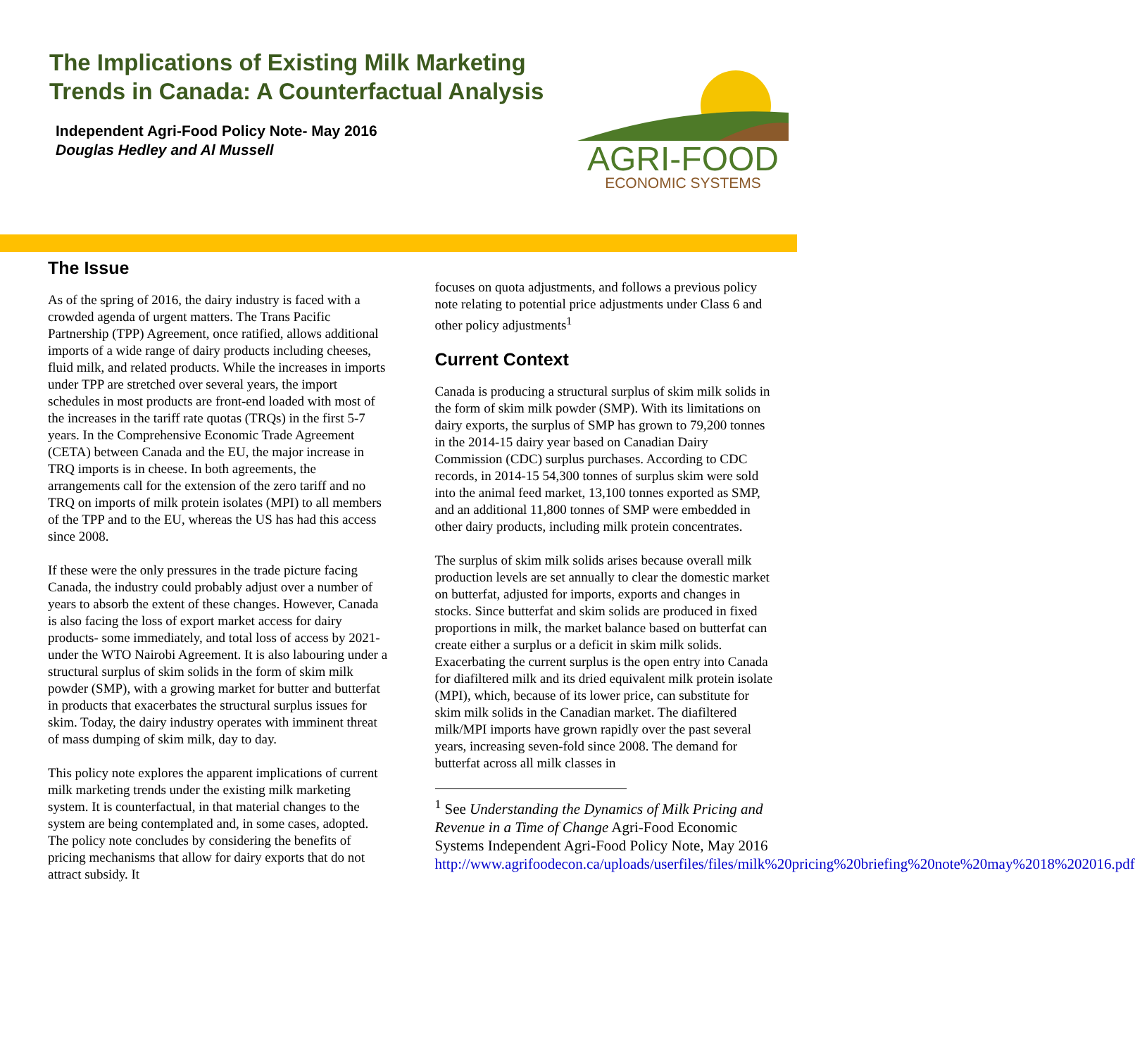The Implications of Existing Milk Marketing Trends in Canada: A Counterfactual Analysis
Independent Agri-Food Policy Note- May 2016
Douglas Hedley and Al Mussell
AGRI-FOOD
ECONOMIC SYSTEMS
The Issue
As of the spring of 2016, the dairy industry is faced with a crowded agenda of urgent matters. The Trans Pacific Partnership (TPP) Agreement, once ratified, allows additional imports of a wide range of dairy products including cheeses, fluid milk, and related products. While the increases in imports under TPP are stretched over several years, the import schedules in most products are front-end loaded with most of the increases in the tariff rate quotas (TRQs) in the first 5-7 years. In the Comprehensive Economic Trade Agreement (CETA) between Canada and the EU, the major increase in TRQ imports is in cheese. In both agreements, the arrangements call for the extension of the zero tariff and no TRQ on imports of milk protein isolates (MPI) to all members of the TPP and to the EU, whereas the US has had this access since 2008.
If these were the only pressures in the trade picture facing Canada, the industry could probably adjust over a number of years to absorb the extent of these changes. However, Canada is also facing the loss of export market access for dairy products- some immediately, and total loss of access by 2021- under the WTO Nairobi Agreement. It is also labouring under a structural surplus of skim solids in the form of skim milk powder (SMP), with a growing market for butter and butterfat in products that exacerbates the structural surplus issues for skim. Today, the dairy industry operates with imminent threat of mass dumping of skim milk, day to day.
This policy note explores the apparent implications of current milk marketing trends under the existing milk marketing system. It is counterfactual, in that material changes to the system are being contemplated and, in some cases, adopted. The policy note concludes by considering the benefits of pricing mechanisms that allow for dairy exports that do not attract subsidy. It
focuses on quota adjustments, and follows a previous policy note relating to potential price adjustments under Class 6 and other policy adjustments<sup>1</sup>
Current Context
Canada is producing a structural surplus of skim milk solids in the form of skim milk powder (SMP). With its limitations on dairy exports, the surplus of SMP has grown to 79,200 tonnes in the 2014-15 dairy year based on Canadian Dairy Commission (CDC) surplus purchases. According to CDC records, in 2014-15 54,300 tonnes of surplus skim were sold into the animal feed market, 13,100 tonnes exported as SMP, and an additional 11,800 tonnes of SMP were embedded in other dairy products, including milk protein concentrates.
The surplus of skim milk solids arises because overall milk production levels are set annually to clear the domestic market on butterfat, adjusted for imports, exports and changes in stocks. Since butterfat and skim solids are produced in fixed proportions in milk, the market balance based on butterfat can create either a surplus or a deficit in skim milk solids. Exacerbating the current surplus is the open entry into Canada for diafiltered milk and its dried equivalent milk protein isolate (MPI), which, because of its lower price, can substitute for skim milk solids in the Canadian market. The diafiltered milk/MPI imports have grown rapidly over the past several years, increasing seven-fold since 2008. The demand for butterfat across all milk classes in
<sup>1</sup> See Understanding the Dynamics of Milk Pricing and Revenue in a Time of Change Agri-Food Economic Systems Independent Agri-Food Policy Note, May 2016 http://www.agrifoodecon.ca/uploads/userfiles/files/milk%20pricing%20briefing%20note%20may%2018%202016.pdf